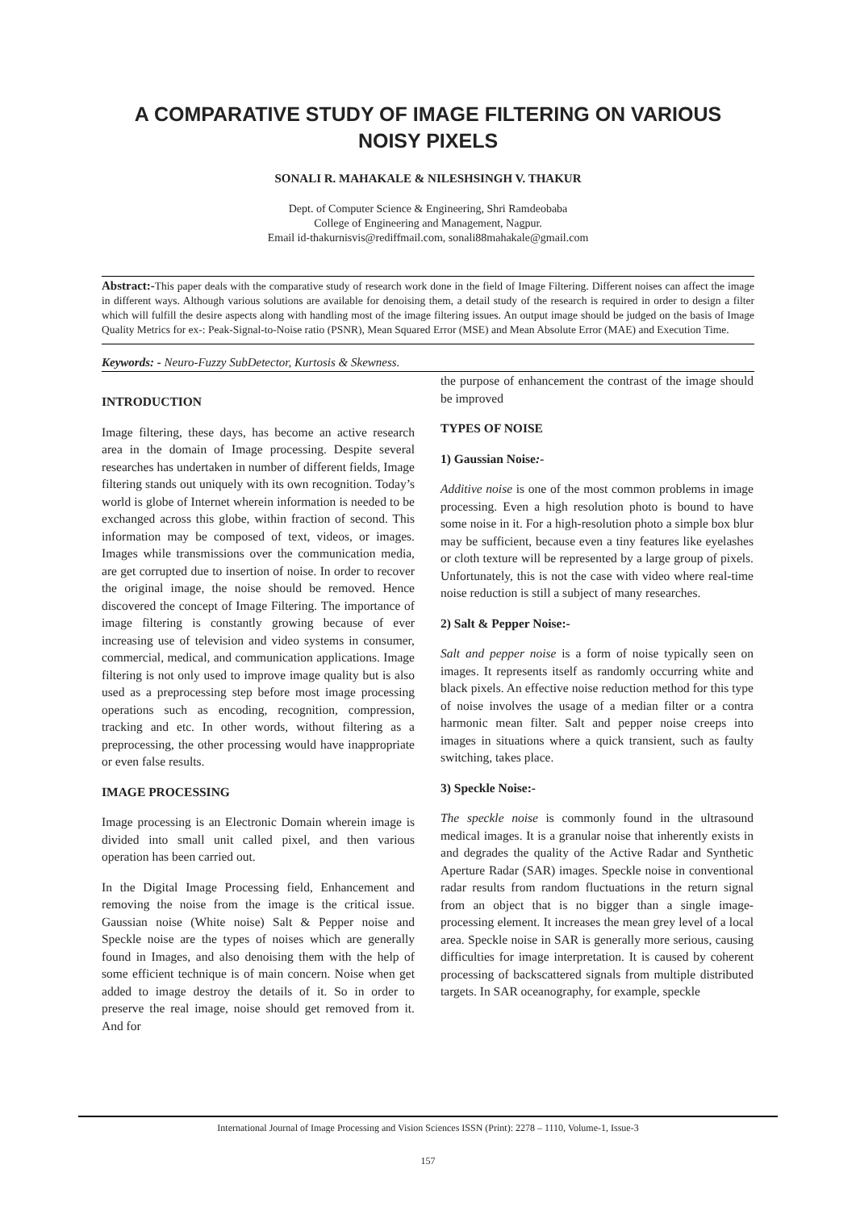A COMPARATIVE STUDY OF IMAGE FILTERING ON VARIOUS NOISY PIXELS
SONALI R. MAHAKALE & NILESHSINGH V. THAKUR
Dept. of Computer Science & Engineering, Shri Ramdeobaba
College of Engineering and Management, Nagpur.
Email id-thakurnisvis@rediffmail.com, sonali88mahakale@gmail.com
Abstract:-This paper deals with the comparative study of research work done in the field of Image Filtering. Different noises can affect the image in different ways. Although various solutions are available for denoising them, a detail study of the research is required in order to design a filter which will fulfill the desire aspects along with handling most of the image filtering issues. An output image should be judged on the basis of Image Quality Metrics for ex-: Peak-Signal-to-Noise ratio (PSNR), Mean Squared Error (MSE) and Mean Absolute Error (MAE) and Execution Time.
Keywords: - Neuro-Fuzzy SubDetector, Kurtosis & Skewness.
INTRODUCTION
Image filtering, these days, has become an active research area in the domain of Image processing. Despite several researches has undertaken in number of different fields, Image filtering stands out uniquely with its own recognition. Today’s world is globe of Internet wherein information is needed to be exchanged across this globe, within fraction of second. This information may be composed of text, videos, or images. Images while transmissions over the communication media, are get corrupted due to insertion of noise. In order to recover the original image, the noise should be removed. Hence discovered the concept of Image Filtering. The importance of image filtering is constantly growing because of ever increasing use of television and video systems in consumer, commercial, medical, and communication applications. Image filtering is not only used to improve image quality but is also used as a preprocessing step before most image processing operations such as encoding, recognition, compression, tracking and etc. In other words, without filtering as a preprocessing, the other processing would have inappropriate or even false results.
IMAGE PROCESSING
Image processing is an Electronic Domain wherein image is divided into small unit called pixel, and then various operation has been carried out.
In the Digital Image Processing field, Enhancement and removing the noise from the image is the critical issue. Gaussian noise (White noise) Salt & Pepper noise and Speckle noise are the types of noises which are generally found in Images, and also denoising them with the help of some efficient technique is of main concern. Noise when get added to image destroy the details of it. So in order to preserve the real image, noise should get removed from it. And for
the purpose of enhancement the contrast of the image should be improved
TYPES OF NOISE
1) Gaussian Noise:-
Additive noise is one of the most common problems in image processing. Even a high resolution photo is bound to have some noise in it. For a high-resolution photo a simple box blur may be sufficient, because even a tiny features like eyelashes or cloth texture will be represented by a large group of pixels. Unfortunately, this is not the case with video where real-time noise reduction is still a subject of many researches.
2) Salt & Pepper Noise:-
Salt and pepper noise is a form of noise typically seen on images. It represents itself as randomly occurring white and black pixels. An effective noise reduction method for this type of noise involves the usage of a median filter or a contra harmonic mean filter. Salt and pepper noise creeps into images in situations where a quick transient, such as faulty switching, takes place.
3) Speckle Noise:-
The speckle noise is commonly found in the ultrasound medical images. It is a granular noise that inherently exists in and degrades the quality of the Active Radar and Synthetic Aperture Radar (SAR) images. Speckle noise in conventional radar results from random fluctuations in the return signal from an object that is no bigger than a single image-processing element. It increases the mean grey level of a local area. Speckle noise in SAR is generally more serious, causing difficulties for image interpretation. It is caused by coherent processing of backscattered signals from multiple distributed targets. In SAR oceanography, for example, speckle
International Journal of Image Processing and Vision Sciences ISSN (Print): 2278 – 1110, Volume-1, Issue-3
157